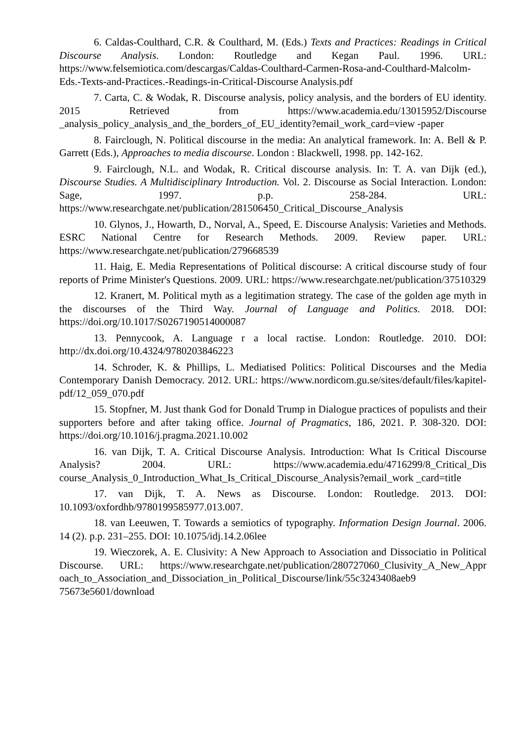6. Caldas-Coulthard, C.R. & Coulthard, M. (Eds.) Texts and Practices: Readings in Critical Discourse Analysis. London: Routledge and Kegan Paul. 1996. URL: https://www.felsemiotica.com/descargas/Caldas-Coulthard-Carmen-Rosa-and-Coulthard-Malcolm-Eds.-Texts-and-Practices.-Readings-in-Critical-Discourse Analysis.pdf
7. Carta, C. & Wodak, R. Discourse analysis, policy analysis, and the borders of EU identity. 2015 Retrieved from https://www.academia.edu/13015952/Discourse _analysis_policy_analysis_and_the_borders_of_EU_identity?email_work_card=view -paper
8. Fairclough, N. Political discourse in the media: An analytical framework. In: A. Bell & P. Garrett (Eds.), Approaches to media discourse. London : Blackwell, 1998. pp. 142-162.
9. Fairclough, N.L. and Wodak, R. Critical discourse analysis. In: T. A. van Dijk (ed.), Discourse Studies. A Multidisciplinary Introduction. Vol. 2. Discourse as Social Interaction. London: Sage, 1997. p.p. 258-284. URL: https://www.researchgate.net/publication/281506450_Critical_Discourse_Analysis
10. Glynos, J., Howarth, D., Norval, A., Speed, E. Discourse Analysis: Varieties and Methods. ESRC National Centre for Research Methods. 2009. Review paper. URL: https://www.researchgate.net/publication/279668539
11. Haig, E. Media Representations of Political discourse: A critical discourse study of four reports of Prime Minister's Questions. 2009. URL: https://www.researchgate.net/publication/37510329
12. Kranert, M. Political myth as a legitimation strategy. The case of the golden age myth in the discourses of the Third Way. Journal of Language and Politics. 2018. DOI: https://doi.org/10.1017/S0267190514000087
13. Pennycook, A. Language r a local ractise. London: Routledge. 2010. DOI: http://dx.doi.org/10.4324/9780203846223
14. Schroder, K. & Phillips, L. Mediatised Politics: Political Discourses and the Media Contemporary Danish Democracy. 2012. URL: https://www.nordicom.gu.se/sites/default/files/kapitel-pdf/12_059_070.pdf
15. Stopfner, M. Just thank God for Donald Trump in Dialogue practices of populists and their supporters before and after taking office. Journal of Pragmatics, 186, 2021. P. 308-320. DOI: https://doi.org/10.1016/j.pragma.2021.10.002
16. van Dijk, T. A. Critical Discourse Analysis. Introduction: What Is Critical Discourse Analysis? 2004. URL: https://www.academia.edu/4716299/8_Critical_Dis course_Analysis_0_Introduction_What_Is_Critical_Discourse_Analysis?email_work _card=title
17. van Dijk, T. A. News as Discourse. London: Routledge. 2013. DOI: 10.1093/oxfordhb/9780199585977.013.007.
18. van Leeuwen, T. Towards a semiotics of typography. Information Design Journal. 2006. 14 (2). p.p. 231–255. DOI: 10.1075/idj.14.2.06lee
19. Wieczorek, A. E. Clusivity: A New Approach to Association and Dissociatio in Political Discourse. URL: https://www.researchgate.net/publication/280727060_Clusivity_A_New_Appr oach_to_Association_and_Dissociation_in_Political_Discourse/link/55c3243408aeb9 75673e5601/download